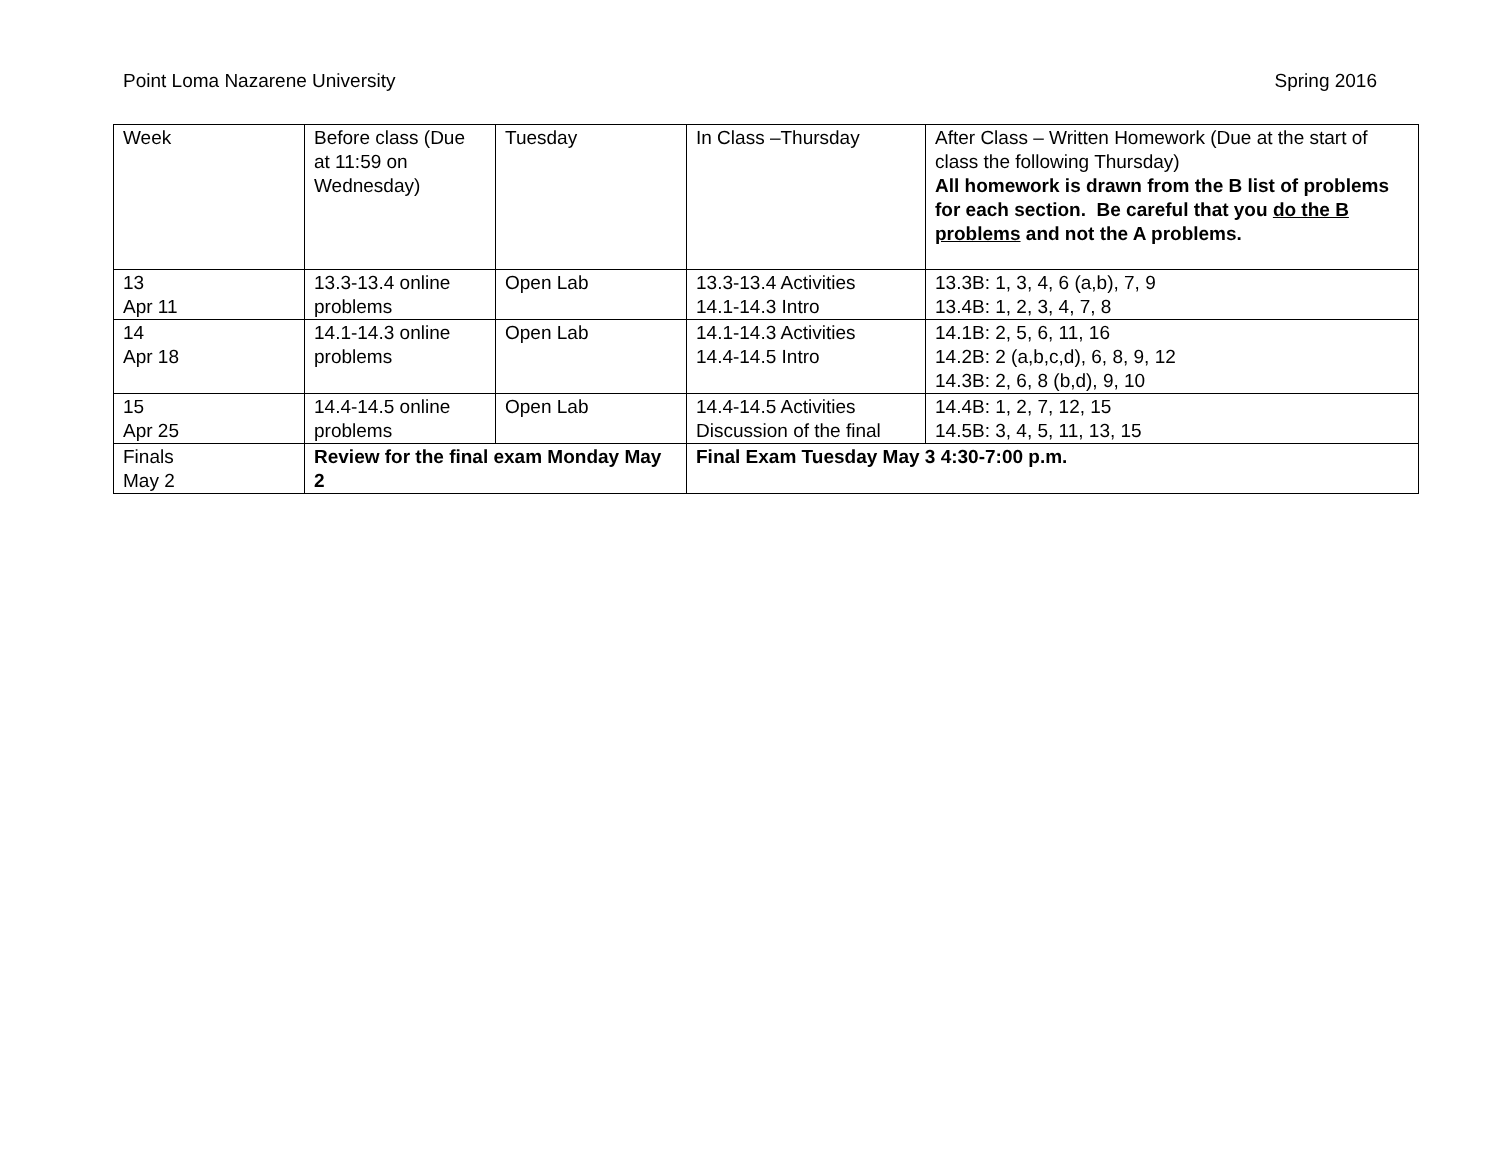Point Loma Nazarene University Spring 2016
| Week | Before class (Due at 11:59 on Wednesday) | Tuesday | In Class –Thursday | After Class – Written Homework (Due at the start of class the following Thursday) All homework is drawn from the B list of problems for each section. Be careful that you do the B problems and not the A problems. |
| 13 Apr 11 | 13.3-13.4 online problems | Open Lab | 13.3-13.4 Activities 14.1-14.3 Intro | 13.3B: 1, 3, 4, 6 (a,b), 7, 9 13.4B: 1, 2, 3, 4, 7, 8 |
| 14 Apr 18 | 14.1-14.3 online problems | Open Lab | 14.1-14.3 Activities 14.4-14.5 Intro | 14.1B: 2, 5, 6, 11, 16 14.2B: 2 (a,b,c,d), 6, 8, 9, 12 14.3B: 2, 6, 8 (b,d), 9, 10 |
| 15 Apr 25 | 14.4-14.5 online problems | Open Lab | 14.4-14.5 Activities Discussion of the final | 14.4B: 1, 2, 7, 12, 15 14.5B: 3, 4, 5, 11, 13, 15 |
| Finals May 2 | Review for the final exam Monday May 2 | | Final Exam Tuesday May 3 4:30-7:00 p.m. | |